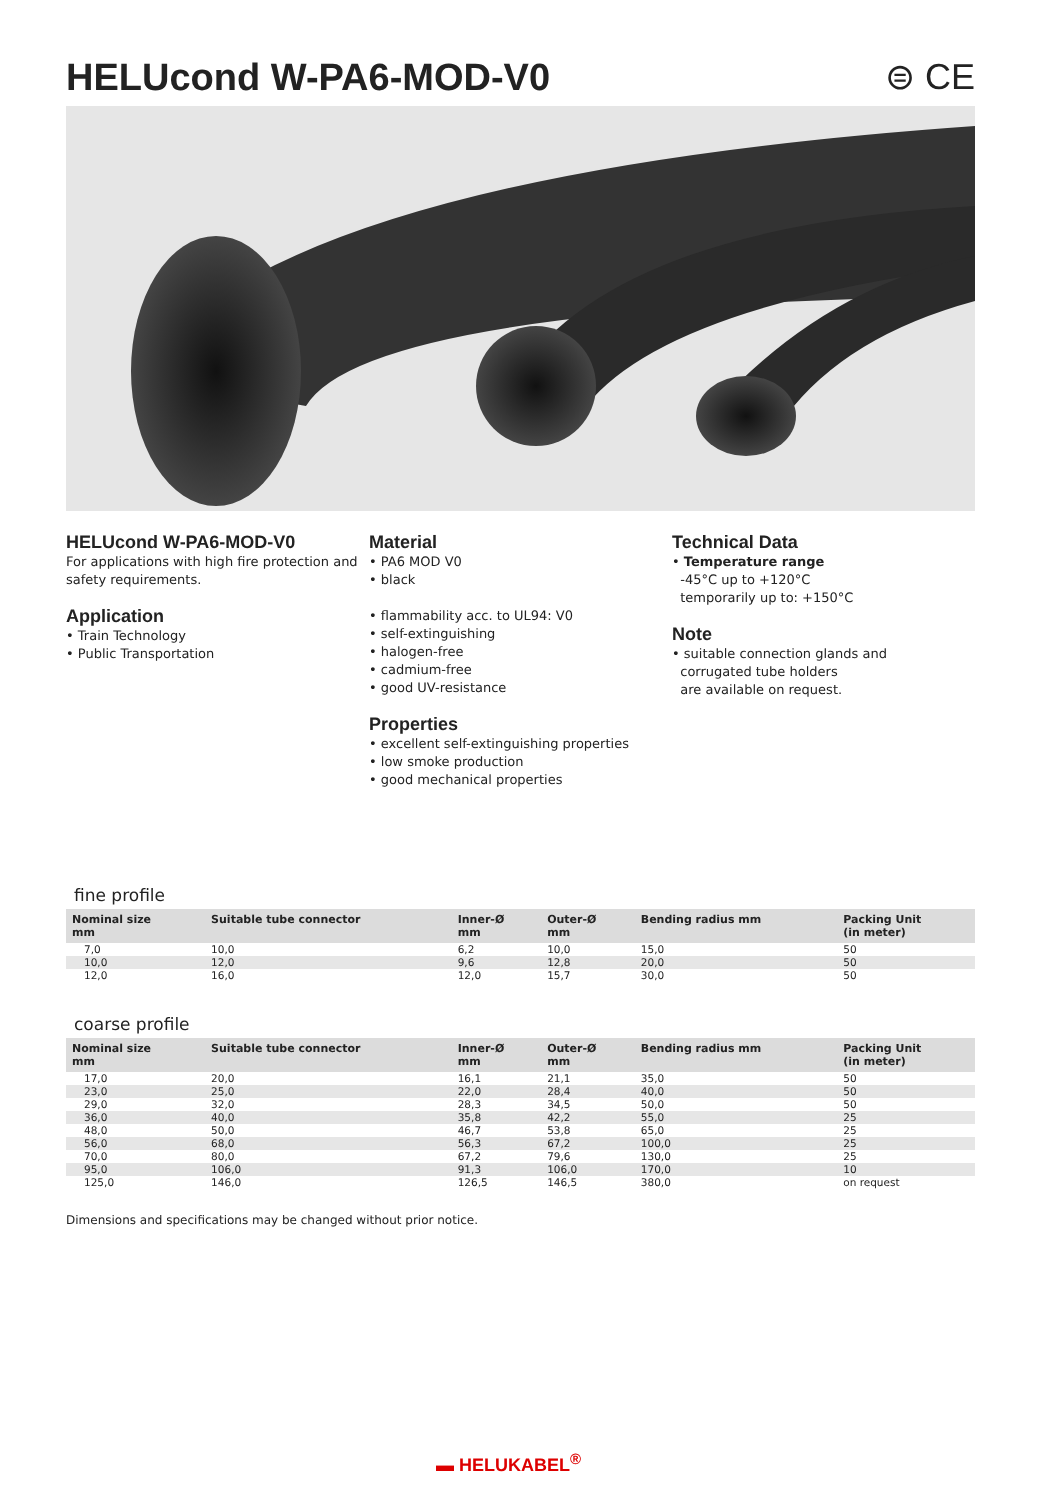HELUcond W-PA6-MOD-V0 ⊜ CE
HELUcond W-PA6-MOD-V0
For applications with high fire protection and safety requirements.
Application
• Train Technology
• Public Transportation
Material
• PA6 MOD V0
• black
• flammability acc. to UL94: V0
• self-extinguishing
• halogen-free
• cadmium-free
• good UV-resistance
Properties
• excellent self-extinguishing properties
• low smoke production
• good mechanical properties
Technical Data
• Temperature range
-45°C up to +120°C
temporarily up to: +150°C
Note
• suitable connection glands and
corrugated tube holders
are available on request.
fine profile
| Nominal size mm | Suitable tube connector | Inner-Ø mm | Outer-Ø mm | Bending radius mm | Packing Unit (in meter) |
| --- | --- | --- | --- | --- | --- |
| 7,0 | 10,0 | 6,2 | 10,0 | 15,0 | 50 |
| 10,0 | 12,0 | 9,6 | 12,8 | 20,0 | 50 |
| 12,0 | 16,0 | 12,0 | 15,7 | 30,0 | 50 |
coarse profile
| Nominal size mm | Suitable tube connector | Inner-Ø mm | Outer-Ø mm | Bending radius mm | Packing Unit (in meter) |
| --- | --- | --- | --- | --- | --- |
| 17,0 | 20,0 | 16,1 | 21,1 | 35,0 | 50 |
| 23,0 | 25,0 | 22,0 | 28,4 | 40,0 | 50 |
| 29,0 | 32,0 | 28,3 | 34,5 | 50,0 | 50 |
| 36,0 | 40,0 | 35,8 | 42,2 | 55,0 | 25 |
| 48,0 | 50,0 | 46,7 | 53,8 | 65,0 | 25 |
| 56,0 | 68,0 | 56,3 | 67,2 | 100,0 | 25 |
| 70,0 | 80,0 | 67,2 | 79,6 | 130,0 | 25 |
| 95,0 | 106,0 | 91,3 | 106,0 | 170,0 | 10 |
| 125,0 | 146,0 | 126,5 | 146,5 | 380,0 | on request |
Dimensions and specifications may be changed without prior notice.
▬ HELUKABEL<sup>®</sup>